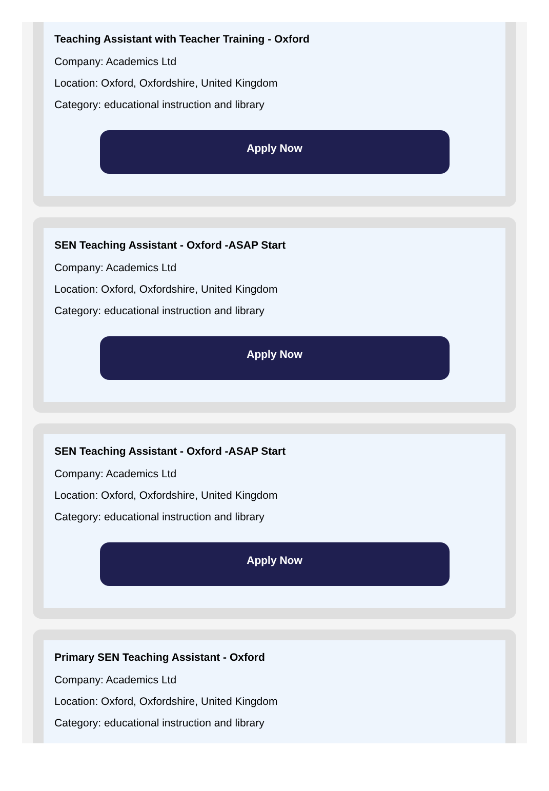Teaching Assistant with Teacher Training - Oxford
Company: Academics Ltd
Location: Oxford, Oxfordshire, United Kingdom
Category: educational instruction and library
Apply Now
SEN Teaching Assistant - Oxford -ASAP Start
Company: Academics Ltd
Location: Oxford, Oxfordshire, United Kingdom
Category: educational instruction and library
Apply Now
SEN Teaching Assistant - Oxford -ASAP Start
Company: Academics Ltd
Location: Oxford, Oxfordshire, United Kingdom
Category: educational instruction and library
Apply Now
Primary SEN Teaching Assistant - Oxford
Company: Academics Ltd
Location: Oxford, Oxfordshire, United Kingdom
Category: educational instruction and library